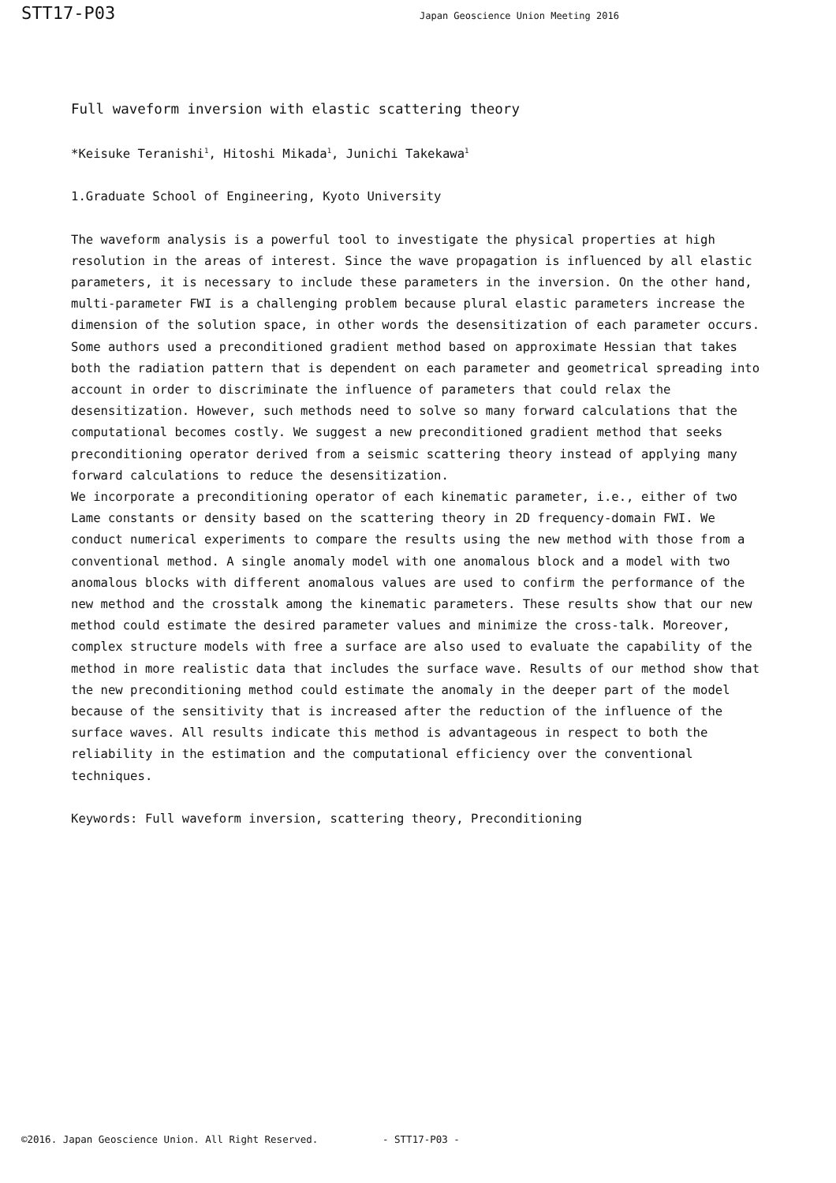STT17-P03 Japan Geoscience Union Meeting 2016
Full waveform inversion with elastic scattering theory
*Keisuke Teranishi<sup>1</sup>, Hitoshi Mikada<sup>1</sup>, Junichi Takekawa<sup>1</sup>
1.Graduate School of Engineering, Kyoto University
The waveform analysis is a powerful tool to investigate the physical properties at high resolution in the areas of interest. Since the wave propagation is influenced by all elastic parameters, it is necessary to include these parameters in the inversion. On the other hand, multi-parameter FWI is a challenging problem because plural elastic parameters increase the dimension of the solution space, in other words the desensitization of each parameter occurs. Some authors used a preconditioned gradient method based on approximate Hessian that takes both the radiation pattern that is dependent on each parameter and geometrical spreading into account in order to discriminate the influence of parameters that could relax the desensitization. However, such methods need to solve so many forward calculations that the computational becomes costly. We suggest a new preconditioned gradient method that seeks preconditioning operator derived from a seismic scattering theory instead of applying many forward calculations to reduce the desensitization.
We incorporate a preconditioning operator of each kinematic parameter, i.e., either of two Lame constants or density based on the scattering theory in 2D frequency-domain FWI. We conduct numerical experiments to compare the results using the new method with those from a conventional method. A single anomaly model with one anomalous block and a model with two anomalous blocks with different anomalous values are used to confirm the performance of the new method and the crosstalk among the kinematic parameters. These results show that our new method could estimate the desired parameter values and minimize the cross-talk. Moreover, complex structure models with free a surface are also used to evaluate the capability of the method in more realistic data that includes the surface wave. Results of our method show that the new preconditioning method could estimate the anomaly in the deeper part of the model because of the sensitivity that is increased after the reduction of the influence of the surface waves. All results indicate this method is advantageous in respect to both the reliability in the estimation and the computational efficiency over the conventional techniques.
Keywords: Full waveform inversion, scattering theory, Preconditioning
©2016. Japan Geoscience Union. All Right Reserved. - STT17-P03 -